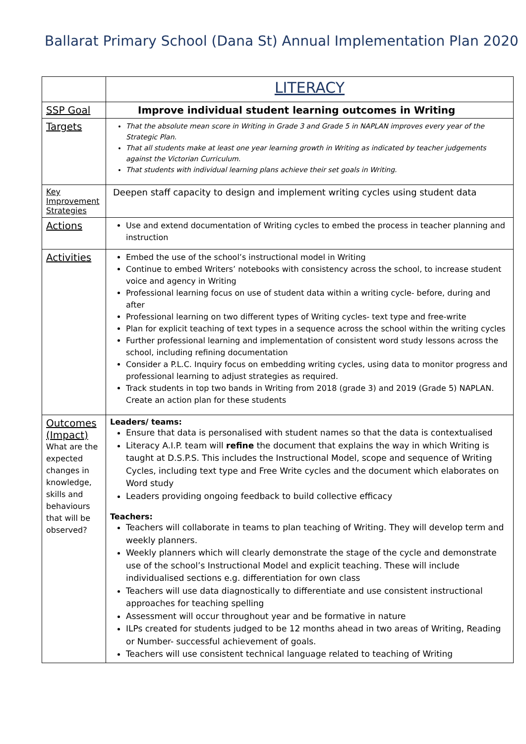Ballarat Primary School (Dana St) Annual Implementation Plan 2020
| | LITERACY |
| SSP Goal | Improve individual student learning outcomes in Writing |
| Targets | That the absolute mean score in Writing in Grade 3 and Grade 5 in NAPLAN improves every year of the Strategic Plan. That all students make at least one year learning growth in Writing as indicated by teacher judgements against the Victorian Curriculum. That students with individual learning plans achieve their set goals in Writing. |
| Key Improvement Strategies | Deepen staff capacity to design and implement writing cycles using student data |
| Actions | Use and extend documentation of Writing cycles to embed the process in teacher planning and instruction |
| Activities | Embed the use of the school’s instructional model in Writing Continue to embed Writers’ notebooks with consistency across the school, to increase student voice and agency in Writing Professional learning focus on use of student data within a writing cycle- before, during and after Professional learning on two different types of Writing cycles- text type and free-write Plan for explicit teaching of text types in a sequence across the school within the writing cycles Further professional learning and implementation of consistent word study lessons across the school, including refining documentation Consider a P.L.C. Inquiry focus on embedding writing cycles, using data to monitor progress and professional learning to adjust strategies as required. Track students in top two bands in Writing from 2018 (grade 3) and 2019 (Grade 5) NAPLAN. Create an action plan for these students |
| Outcomes (Impact) What are the expected changes in knowledge, skills and behaviours that will be observed? | Leaders/ teams: Ensure that data is personalised with student names so that the data is contextualised Literacy A.I.P. team will refine the document that explains the way in which Writing is taught at D.S.P.S. This includes the Instructional Model, scope and sequence of Writing Cycles, including text type and Free Write cycles and the document which elaborates on Word study Leaders providing ongoing feedback to build collective efficacy Teachers: Teachers will collaborate in teams to plan teaching of Writing. They will develop term and weekly planners. Weekly planners which will clearly demonstrate the stage of the cycle and demonstrate use of the school’s Instructional Model and explicit teaching. These will include individualised sections e.g. differentiation for own class Teachers will use data diagnostically to differentiate and use consistent instructional approaches for teaching spelling Assessment will occur throughout year and be formative in nature ILPs created for students judged to be 12 months ahead in two areas of Writing, Reading or Number- successful achievement of goals. Teachers will use consistent technical language related to teaching of Writing |